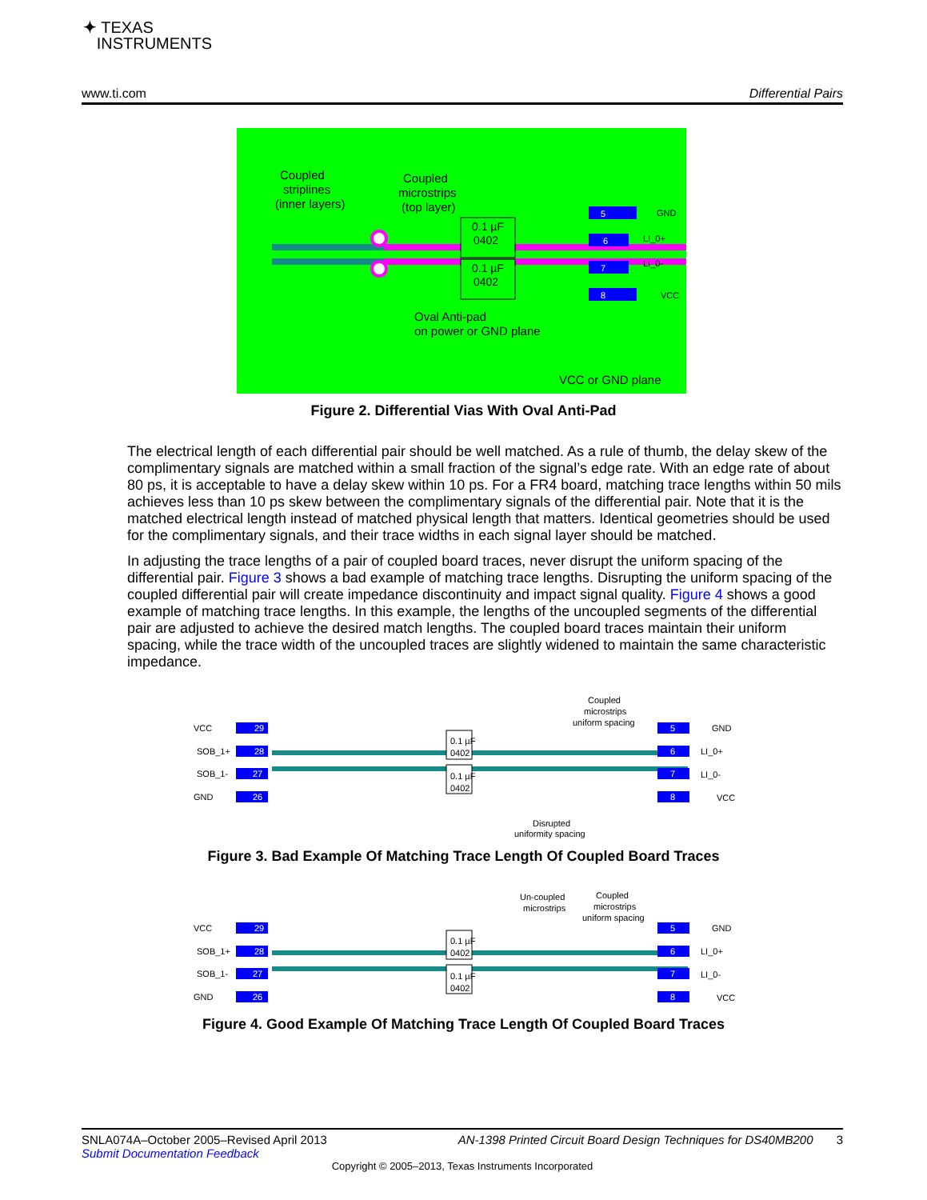✦ TEXAS
INSTRUMENTS
www.ti.com Differential Pairs
0.1 µF
0402
0.1 µF
0402
Coupled
striplines
(inner layers)
Coupled
microstrips
(top layer)
5
GND
6
LI_0+
7
LI_0-
8
VCC
Oval Anti-pad
on power or GND plane
VCC or GND plane
Figure 2. Differential Vias With Oval Anti-Pad
The electrical length of each differential pair should be well matched. As a rule of thumb, the delay skew of the complimentary signals are matched within a small fraction of the signal’s edge rate. With an edge rate of about 80 ps, it is acceptable to have a delay skew within 10 ps. For a FR4 board, matching trace lengths within 50 mils achieves less than 10 ps skew between the complimentary signals of the differential pair. Note that it is the matched electrical length instead of matched physical length that matters. Identical geometries should be used for the complimentary signals, and their trace widths in each signal layer should be matched.
In adjusting the trace lengths of a pair of coupled board traces, never disrupt the uniform spacing of the differential pair. Figure 3 shows a bad example of matching trace lengths. Disrupting the uniform spacing of the coupled differential pair will create impedance discontinuity and impact signal quality. Figure 4 shows a good example of matching trace lengths. In this example, the lengths of the uncoupled segments of the differential pair are adjusted to achieve the desired match lengths. The coupled board traces maintain their uniform spacing, while the trace width of the uncoupled traces are slightly widened to maintain the same characteristic impedance.
VCC
29
SOB_1+
28
SOB_1-
27
GND
26
0.1 µF
0402
0.1 µF
0402
Coupled
microstrips
uniform spacing
5
GND
6
LI_0+
7
LI_0-
8
VCC
Disrupted
uniformity spacing
Figure 3. Bad Example Of Matching Trace Length Of Coupled Board Traces
Un-coupled
microstrips
Coupled
microstrips
uniform spacing
VCC
29
SOB_1+
28
SOB_1-
27
GND
26
0.1 µF
0402
0.1 µF
0402
5
GND
6
LI_0+
7
LI_0-
8
VCC
Figure 4. Good Example Of Matching Trace Length Of Coupled Board Traces
SNLA074A–October 2005–Revised April 2013 AN-1398 Printed Circuit Board Design Techniques for DS40MB200 3
Submit Documentation Feedback
Copyright © 2005–2013, Texas Instruments Incorporated